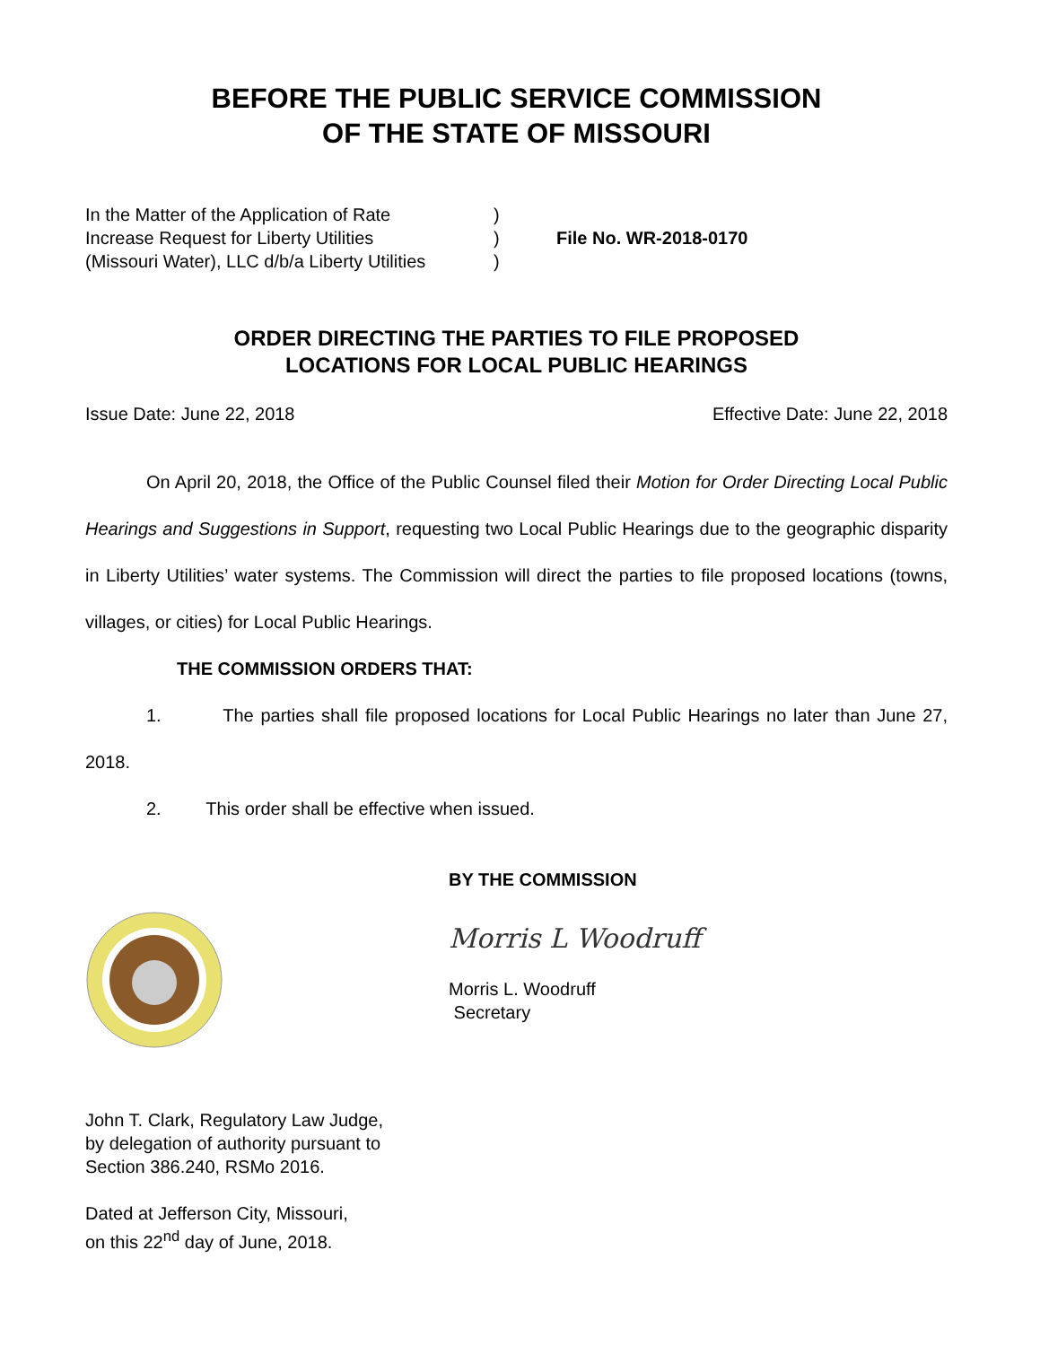BEFORE THE PUBLIC SERVICE COMMISSION
OF THE STATE OF MISSOURI
In the Matter of the Application of Rate
Increase Request for Liberty Utilities
(Missouri Water), LLC d/b/a Liberty Utilities
)
)
)
File No. WR-2018-0170
ORDER DIRECTING THE PARTIES TO FILE PROPOSED
LOCATIONS FOR LOCAL PUBLIC HEARINGS
Issue Date: June 22, 2018 Effective Date: June 22, 2018
On April 20, 2018, the Office of the Public Counsel filed their Motion for Order Directing Local Public Hearings and Suggestions in Support, requesting two Local Public Hearings due to the geographic disparity in Liberty Utilities’ water systems. The Commission will direct the parties to file proposed locations (towns, villages, or cities) for Local Public Hearings.
THE COMMISSION ORDERS THAT:
1. The parties shall file proposed locations for Local Public Hearings no later than June 27, 2018.
2. This order shall be effective when issued.
BY THE COMMISSION
Morris L Woodruff
Morris L. Woodruff
Secretary
John T. Clark, Regulatory Law Judge,
by delegation of authority pursuant to
Section 386.240, RSMo 2016.
Dated at Jefferson City, Missouri,
on this 22<sup>nd</sup> day of June, 2018.